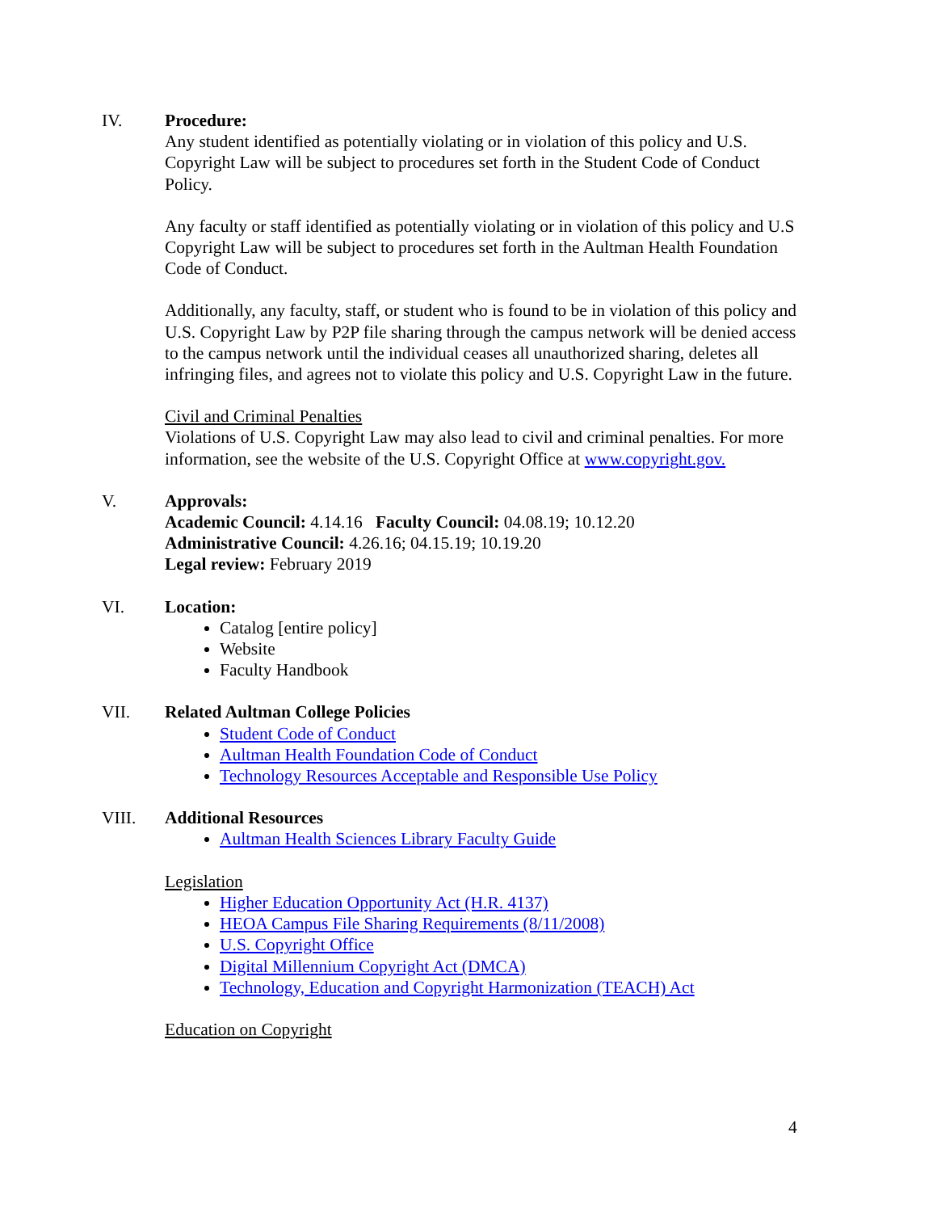IV. Procedure:
Any student identified as potentially violating or in violation of this policy and U.S. Copyright Law will be subject to procedures set forth in the Student Code of Conduct Policy.
Any faculty or staff identified as potentially violating or in violation of this policy and U.S Copyright Law will be subject to procedures set forth in the Aultman Health Foundation Code of Conduct.
Additionally, any faculty, staff, or student who is found to be in violation of this policy and U.S. Copyright Law by P2P file sharing through the campus network will be denied access to the campus network until the individual ceases all unauthorized sharing, deletes all infringing files, and agrees not to violate this policy and U.S. Copyright Law in the future.
Civil and Criminal Penalties
Violations of U.S. Copyright Law may also lead to civil and criminal penalties. For more information, see the website of the U.S. Copyright Office at www.copyright.gov.
V. Approvals:
Academic Council: 4.14.16 Faculty Council: 04.08.19; 10.12.20
Administrative Council: 4.26.16; 04.15.19; 10.19.20
Legal review: February 2019
VI. Location:
Catalog [entire policy]
Website
Faculty Handbook
VII. Related Aultman College Policies
Student Code of Conduct
Aultman Health Foundation Code of Conduct
Technology Resources Acceptable and Responsible Use Policy
VIII. Additional Resources
Aultman Health Sciences Library Faculty Guide
Legislation
Higher Education Opportunity Act (H.R. 4137)
HEOA Campus File Sharing Requirements (8/11/2008)
U.S. Copyright Office
Digital Millennium Copyright Act (DMCA)
Technology, Education and Copyright Harmonization (TEACH) Act
Education on Copyright
4